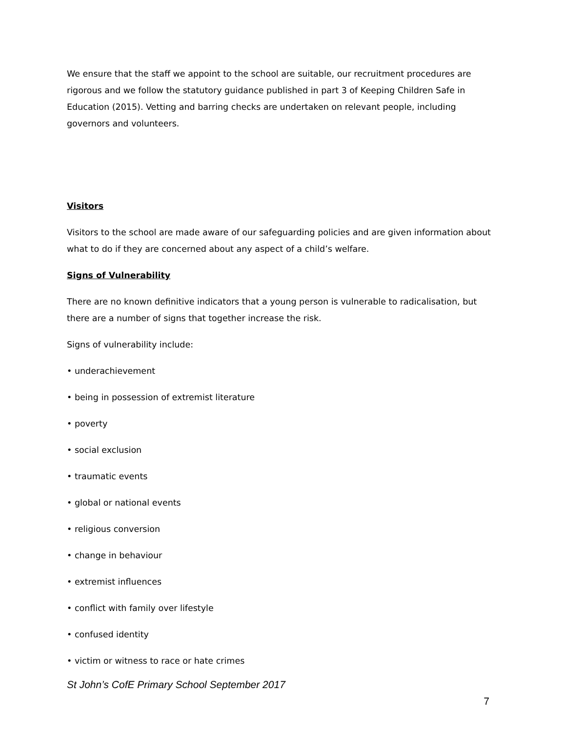We ensure that the staff we appoint to the school are suitable, our recruitment procedures are rigorous and we follow the statutory guidance published in part 3 of Keeping Children Safe in Education (2015). Vetting and barring checks are undertaken on relevant people, including governors and volunteers.
Visitors
Visitors to the school are made aware of our safeguarding policies and are given information about what to do if they are concerned about any aspect of a child’s welfare.
Signs of Vulnerability
There are no known definitive indicators that a young person is vulnerable to radicalisation, but there are a number of signs that together increase the risk.
Signs of vulnerability include:
• underachievement
• being in possession of extremist literature
• poverty
• social exclusion
• traumatic events
• global or national events
• religious conversion
• change in behaviour
• extremist influences
• conflict with family over lifestyle
• confused identity
• victim or witness to race or hate crimes
St John’s CofE Primary School September 2017
7